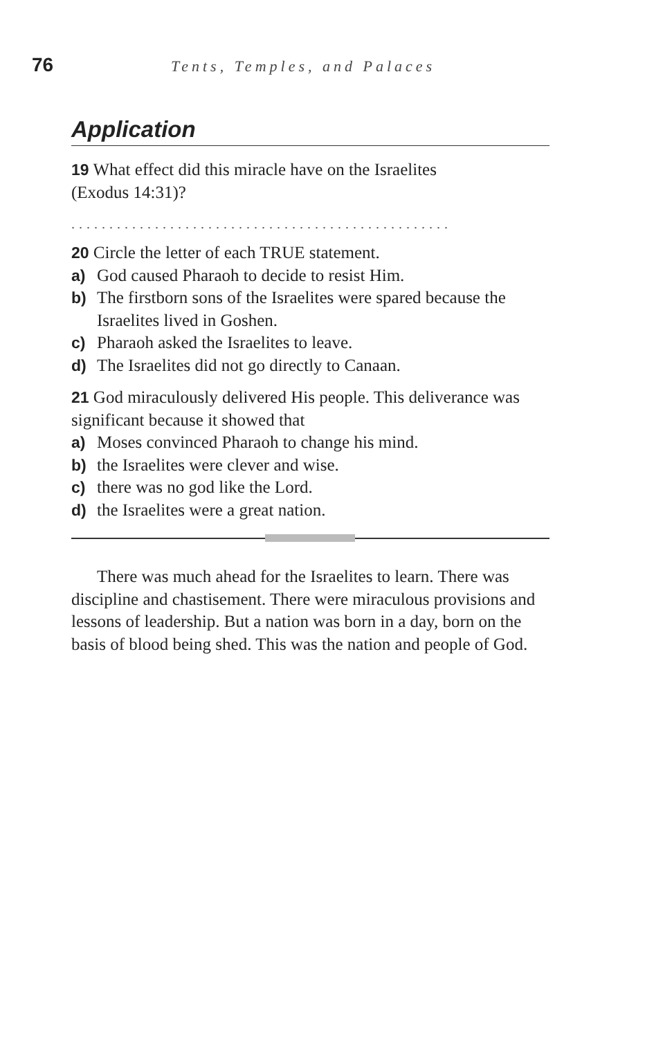76
Tents, Temples, and Palaces
Application
19 What effect did this miracle have on the Israelites
(Exodus 14:31)?
..................................................
20 Circle the letter of each TRUE statement.
a) God caused Pharaoh to decide to resist Him.
b) The firstborn sons of the Israelites were spared because the Israelites lived in Goshen.
c) Pharaoh asked the Israelites to leave.
d) The Israelites did not go directly to Canaan.
21 God miraculously delivered His people. This deliverance was significant because it showed that
a) Moses convinced Pharaoh to change his mind.
b) the Israelites were clever and wise.
c) there was no god like the Lord.
d) the Israelites were a great nation.
There was much ahead for the Israelites to learn. There was discipline and chastisement. There were miraculous provisions and lessons of leadership. But a nation was born in a day, born on the basis of blood being shed. This was the nation and people of God.